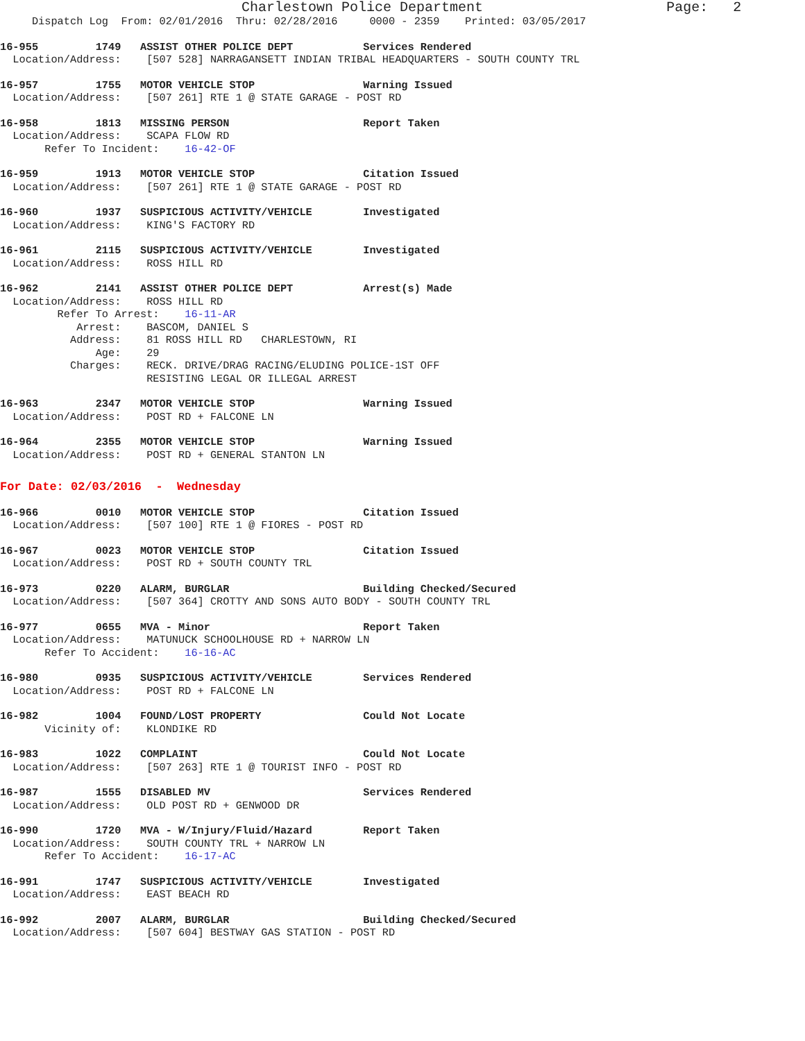Charlestown Police Department                      Page:   2
     Dispatch Log  From: 02/01/2016  Thru: 02/28/2016     0000 - 2359    Printed: 03/05/2017
16-955         1749   ASSIST OTHER POLICE DEPT           Services Rendered
  Location/Address:    [507 528] NARRAGANSETT INDIAN TRIBAL HEADQUARTERS - SOUTH COUNTY TRL
16-957         1755   MOTOR VEHICLE STOP                 Warning Issued
  Location/Address:    [507 261] RTE 1 @ STATE GARAGE - POST RD
16-958         1813   MISSING PERSON                     Report Taken
  Location/Address:    SCAPA FLOW RD
       Refer To Incident:    16-42-OF
16-959         1913   MOTOR VEHICLE STOP                 Citation Issued
  Location/Address:    [507 261] RTE 1 @ STATE GARAGE - POST RD
16-960         1937   SUSPICIOUS ACTIVITY/VEHICLE        Investigated
  Location/Address:    KING'S FACTORY RD
16-961         2115   SUSPICIOUS ACTIVITY/VEHICLE        Investigated
  Location/Address:    ROSS HILL RD
16-962         2141   ASSIST OTHER POLICE DEPT           Arrest(s) Made
  Location/Address:    ROSS HILL RD
         Refer To Arrest:    16-11-AR
            Arrest:    BASCOM, DANIEL S
           Address:    81 ROSS HILL RD   CHARLESTOWN, RI
               Age:    29
           Charges:    RECK. DRIVE/DRAG RACING/ELUDING POLICE-1ST OFF
                       RESISTING LEGAL OR ILLEGAL ARREST
16-963         2347   MOTOR VEHICLE STOP                 Warning Issued
  Location/Address:    POST RD + FALCONE LN
16-964         2355   MOTOR VEHICLE STOP                 Warning Issued
  Location/Address:    POST RD + GENERAL STANTON LN
For Date: 02/03/2016  -  Wednesday
16-966         0010   MOTOR VEHICLE STOP                 Citation Issued
  Location/Address:    [507 100] RTE 1 @ FIORES - POST RD
16-967         0023   MOTOR VEHICLE STOP                 Citation Issued
  Location/Address:    POST RD + SOUTH COUNTY TRL
16-973         0220   ALARM, BURGLAR                     Building Checked/Secured
  Location/Address:    [507 364] CROTTY AND SONS AUTO BODY - SOUTH COUNTY TRL
16-977         0655   MVA - Minor                        Report Taken
  Location/Address:    MATUNUCK SCHOOLHOUSE RD + NARROW LN
       Refer To Accident:    16-16-AC
16-980         0935   SUSPICIOUS ACTIVITY/VEHICLE        Services Rendered
  Location/Address:    POST RD + FALCONE LN
16-982         1004   FOUND/LOST PROPERTY                Could Not Locate
       Vicinity of:    KLONDIKE RD
16-983         1022   COMPLAINT                          Could Not Locate
  Location/Address:    [507 263] RTE 1 @ TOURIST INFO - POST RD
16-987         1555   DISABLED MV                        Services Rendered
  Location/Address:    OLD POST RD + GENWOOD DR
16-990         1720   MVA - W/Injury/Fluid/Hazard        Report Taken
  Location/Address:    SOUTH COUNTY TRL + NARROW LN
       Refer To Accident:    16-17-AC
16-991         1747   SUSPICIOUS ACTIVITY/VEHICLE        Investigated
  Location/Address:    EAST BEACH RD
16-992         2007   ALARM, BURGLAR                     Building Checked/Secured
  Location/Address:    [507 604] BESTWAY GAS STATION - POST RD